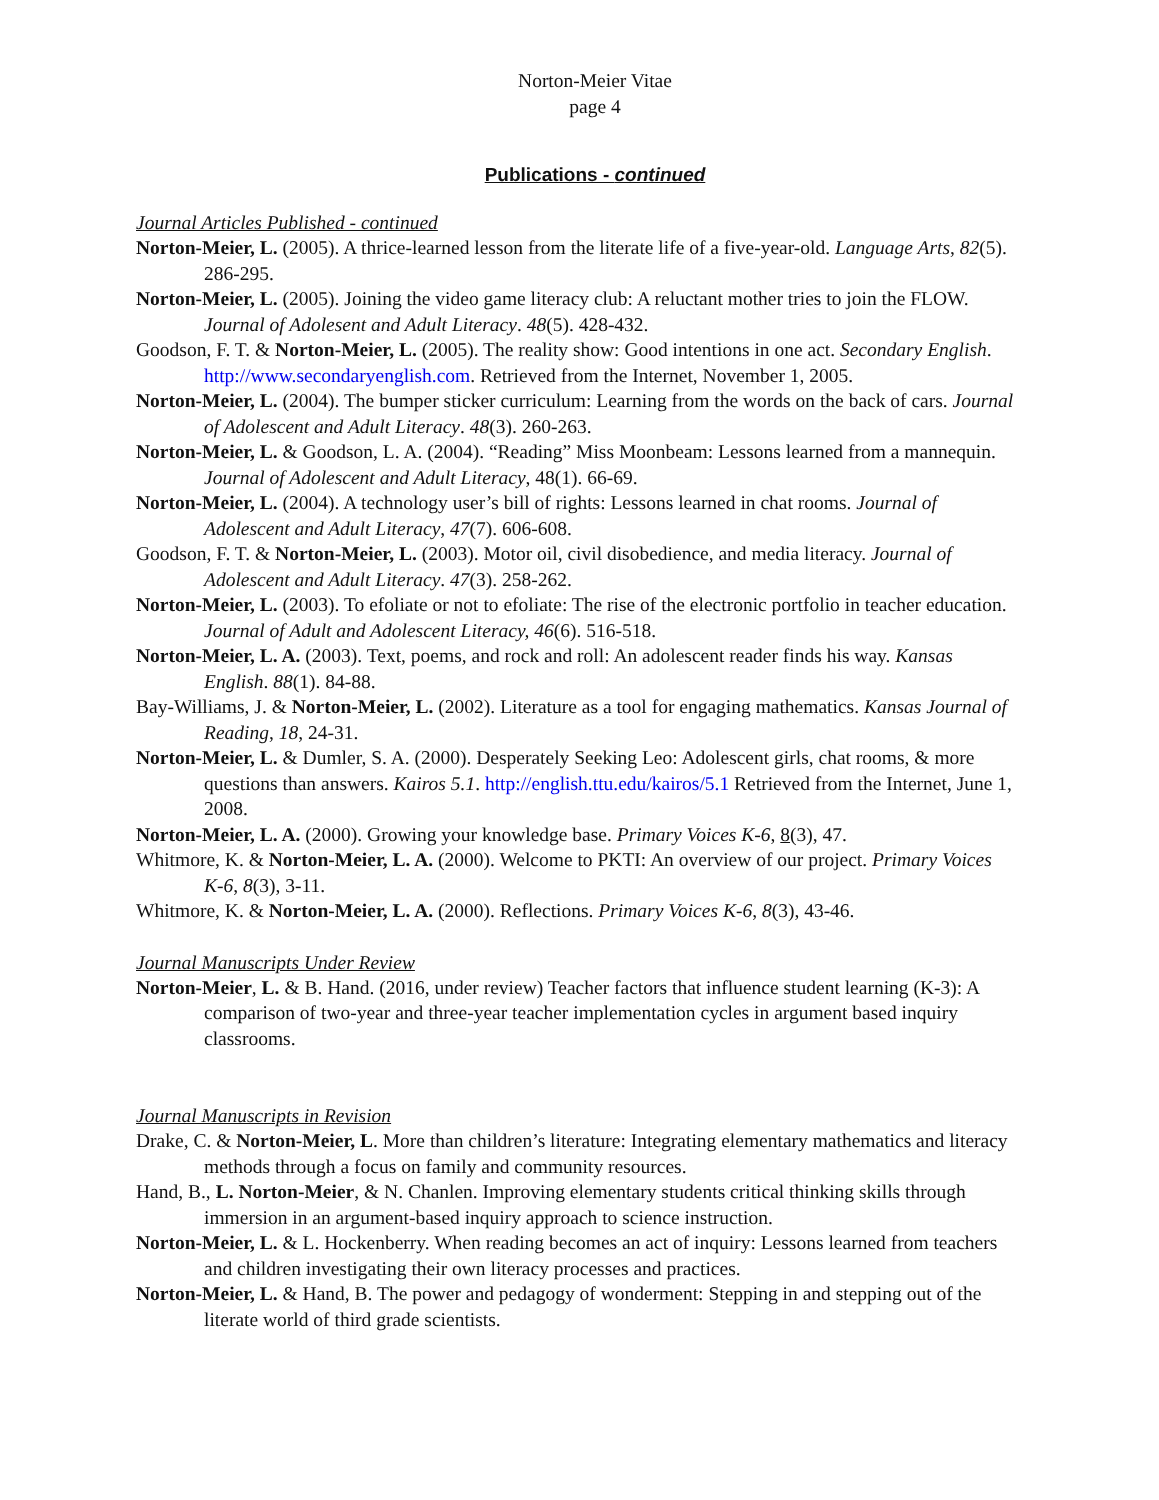Norton-Meier Vitae
page 4
Publications - continued
Journal Articles Published - continued
Norton-Meier, L. (2005). A thrice-learned lesson from the literate life of a five-year-old. Language Arts, 82(5). 286-295.
Norton-Meier, L. (2005). Joining the video game literacy club: A reluctant mother tries to join the FLOW. Journal of Adolesent and Adult Literacy. 48(5). 428-432.
Goodson, F. T. & Norton-Meier, L. (2005). The reality show: Good intentions in one act. Secondary English. http://www.secondaryenglish.com. Retrieved from the Internet, November 1, 2005.
Norton-Meier, L. (2004). The bumper sticker curriculum: Learning from the words on the back of cars. Journal of Adolescent and Adult Literacy. 48(3). 260-263.
Norton-Meier, L. & Goodson, L. A. (2004). “Reading” Miss Moonbeam: Lessons learned from a mannequin. Journal of Adolescent and Adult Literacy, 48(1). 66-69.
Norton-Meier, L. (2004). A technology user’s bill of rights: Lessons learned in chat rooms. Journal of Adolescent and Adult Literacy, 47(7). 606-608.
Goodson, F. T. & Norton-Meier, L. (2003). Motor oil, civil disobedience, and media literacy. Journal of Adolescent and Adult Literacy. 47(3). 258-262.
Norton-Meier, L. (2003). To efoliate or not to efoliate: The rise of the electronic portfolio in teacher education. Journal of Adult and Adolescent Literacy, 46(6). 516-518.
Norton-Meier, L. A. (2003). Text, poems, and rock and roll: An adolescent reader finds his way. Kansas English. 88(1). 84-88.
Bay-Williams, J. & Norton-Meier, L. (2002). Literature as a tool for engaging mathematics. Kansas Journal of Reading, 18, 24-31.
Norton-Meier, L. & Dumler, S. A. (2000). Desperately Seeking Leo: Adolescent girls, chat rooms, & more questions than answers. Kairos 5.1. http://english.ttu.edu/kairos/5.1 Retrieved from the Internet, June 1, 2008.
Norton-Meier, L. A. (2000). Growing your knowledge base. Primary Voices K-6, 8(3), 47.
Whitmore, K. & Norton-Meier, L. A. (2000). Welcome to PKTI: An overview of our project. Primary Voices K-6, 8(3), 3-11.
Whitmore, K. & Norton-Meier, L. A. (2000). Reflections. Primary Voices K-6, 8(3), 43-46.
Journal Manuscripts Under Review
Norton-Meier, L. & B. Hand. (2016, under review) Teacher factors that influence student learning (K-3): A comparison of two-year and three-year teacher implementation cycles in argument based inquiry classrooms.
Journal Manuscripts in Revision
Drake, C. & Norton-Meier, L. More than children’s literature: Integrating elementary mathematics and literacy methods through a focus on family and community resources.
Hand, B., L. Norton-Meier, & N. Chanlen. Improving elementary students critical thinking skills through immersion in an argument-based inquiry approach to science instruction.
Norton-Meier, L. & L. Hockenberry. When reading becomes an act of inquiry: Lessons learned from teachers and children investigating their own literacy processes and practices.
Norton-Meier, L. & Hand, B. The power and pedagogy of wonderment: Stepping in and stepping out of the literate world of third grade scientists.